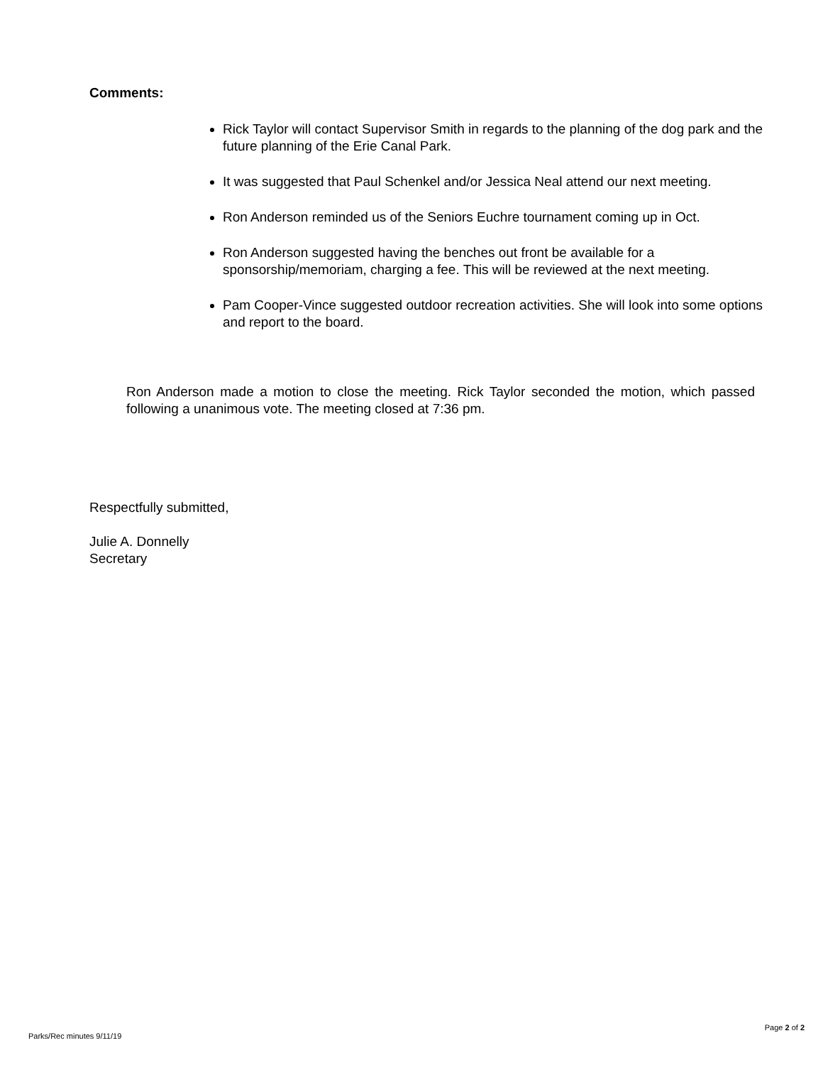Comments:
Rick Taylor will contact Supervisor Smith in regards to the planning of the dog park and the future planning of the Erie Canal Park.
It was suggested that Paul Schenkel and/or Jessica Neal attend our next meeting.
Ron Anderson reminded us of the Seniors Euchre tournament coming up in Oct.
Ron Anderson suggested having the benches out front be available for a sponsorship/memoriam, charging a fee. This will be reviewed at the next meeting.
Pam Cooper-Vince suggested outdoor recreation activities. She will look into some options and report to the board.
Ron Anderson made a motion to close the meeting. Rick Taylor seconded the motion, which passed following a unanimous vote. The meeting closed at 7:36 pm.
Respectfully submitted,
Julie A. Donnelly
Secretary
Page 2 of 2
Parks/Rec minutes 9/11/19